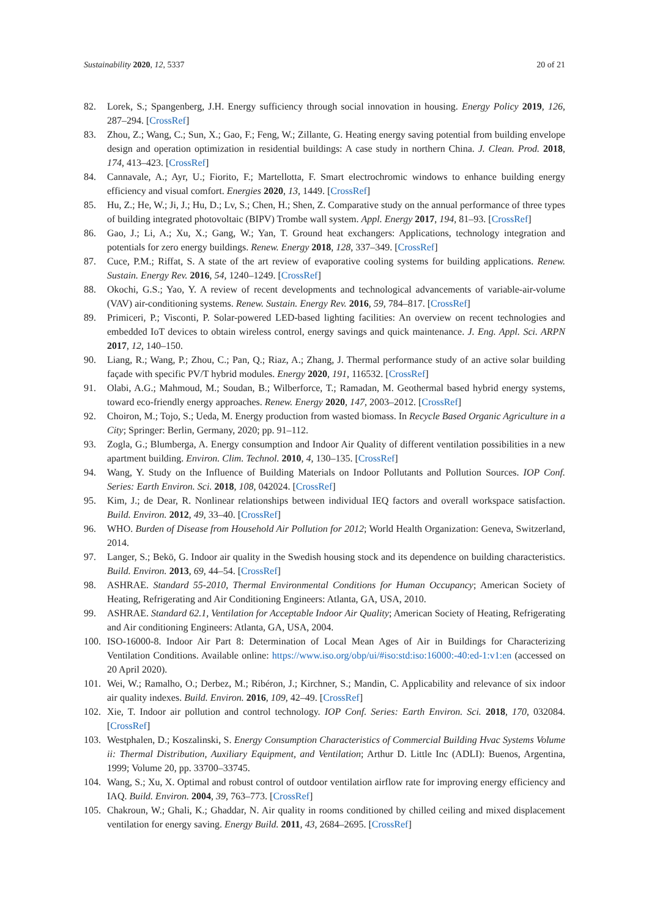Sustainability 2020, 12, 5337 20 of 21
82. Lorek, S.; Spangenberg, J.H. Energy sufficiency through social innovation in housing. Energy Policy 2019, 126, 287–294. [CrossRef]
83. Zhou, Z.; Wang, C.; Sun, X.; Gao, F.; Feng, W.; Zillante, G. Heating energy saving potential from building envelope design and operation optimization in residential buildings: A case study in northern China. J. Clean. Prod. 2018, 174, 413–423. [CrossRef]
84. Cannavale, A.; Ayr, U.; Fiorito, F.; Martellotta, F. Smart electrochromic windows to enhance building energy efficiency and visual comfort. Energies 2020, 13, 1449. [CrossRef]
85. Hu, Z.; He, W.; Ji, J.; Hu, D.; Lv, S.; Chen, H.; Shen, Z. Comparative study on the annual performance of three types of building integrated photovoltaic (BIPV) Trombe wall system. Appl. Energy 2017, 194, 81–93. [CrossRef]
86. Gao, J.; Li, A.; Xu, X.; Gang, W.; Yan, T. Ground heat exchangers: Applications, technology integration and potentials for zero energy buildings. Renew. Energy 2018, 128, 337–349. [CrossRef]
87. Cuce, P.M.; Riffat, S. A state of the art review of evaporative cooling systems for building applications. Renew. Sustain. Energy Rev. 2016, 54, 1240–1249. [CrossRef]
88. Okochi, G.S.; Yao, Y. A review of recent developments and technological advancements of variable-air-volume (VAV) air-conditioning systems. Renew. Sustain. Energy Rev. 2016, 59, 784–817. [CrossRef]
89. Primiceri, P.; Visconti, P. Solar-powered LED-based lighting facilities: An overview on recent technologies and embedded IoT devices to obtain wireless control, energy savings and quick maintenance. J. Eng. Appl. Sci. ARPN 2017, 12, 140–150.
90. Liang, R.; Wang, P.; Zhou, C.; Pan, Q.; Riaz, A.; Zhang, J. Thermal performance study of an active solar building façade with specific PV/T hybrid modules. Energy 2020, 191, 116532. [CrossRef]
91. Olabi, A.G.; Mahmoud, M.; Soudan, B.; Wilberforce, T.; Ramadan, M. Geothermal based hybrid energy systems, toward eco-friendly energy approaches. Renew. Energy 2020, 147, 2003–2012. [CrossRef]
92. Choiron, M.; Tojo, S.; Ueda, M. Energy production from wasted biomass. In Recycle Based Organic Agriculture in a City; Springer: Berlin, Germany, 2020; pp. 91–112.
93. Zogla, G.; Blumberga, A. Energy consumption and Indoor Air Quality of different ventilation possibilities in a new apartment building. Environ. Clim. Technol. 2010, 4, 130–135. [CrossRef]
94. Wang, Y. Study on the Influence of Building Materials on Indoor Pollutants and Pollution Sources. IOP Conf. Series: Earth Environ. Sci. 2018, 108, 042024. [CrossRef]
95. Kim, J.; de Dear, R. Nonlinear relationships between individual IEQ factors and overall workspace satisfaction. Build. Environ. 2012, 49, 33–40. [CrossRef]
96. WHO. Burden of Disease from Household Air Pollution for 2012; World Health Organization: Geneva, Switzerland, 2014.
97. Langer, S.; Bekö, G. Indoor air quality in the Swedish housing stock and its dependence on building characteristics. Build. Environ. 2013, 69, 44–54. [CrossRef]
98. ASHRAE. Standard 55-2010, Thermal Environmental Conditions for Human Occupancy; American Society of Heating, Refrigerating and Air Conditioning Engineers: Atlanta, GA, USA, 2010.
99. ASHRAE. Standard 62.1, Ventilation for Acceptable Indoor Air Quality; American Society of Heating, Refrigerating and Air conditioning Engineers: Atlanta, GA, USA, 2004.
100. ISO-16000-8. Indoor Air Part 8: Determination of Local Mean Ages of Air in Buildings for Characterizing Ventilation Conditions. Available online: https://www.iso.org/obp/ui/#iso:std:iso:16000:-40:ed-1:v1:en (accessed on 20 April 2020).
101. Wei, W.; Ramalho, O.; Derbez, M.; Ribéron, J.; Kirchner, S.; Mandin, C. Applicability and relevance of six indoor air quality indexes. Build. Environ. 2016, 109, 42–49. [CrossRef]
102. Xie, T. Indoor air pollution and control technology. IOP Conf. Series: Earth Environ. Sci. 2018, 170, 032084. [CrossRef]
103. Westphalen, D.; Koszalinski, S. Energy Consumption Characteristics of Commercial Building Hvac Systems Volume ii: Thermal Distribution, Auxiliary Equipment, and Ventilation; Arthur D. Little Inc (ADLI): Buenos, Argentina, 1999; Volume 20, pp. 33700–33745.
104. Wang, S.; Xu, X. Optimal and robust control of outdoor ventilation airflow rate for improving energy efficiency and IAQ. Build. Environ. 2004, 39, 763–773. [CrossRef]
105. Chakroun, W.; Ghali, K.; Ghaddar, N. Air quality in rooms conditioned by chilled ceiling and mixed displacement ventilation for energy saving. Energy Build. 2011, 43, 2684–2695. [CrossRef]